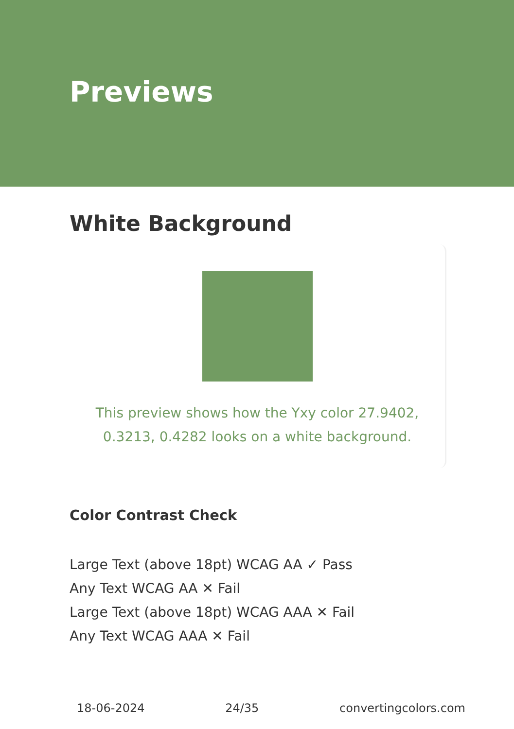Previews
White Background
This preview shows how the Yxy color 27.9402, 0.3213, 0.4282 looks on a white background.
Color Contrast Check
Large Text (above 18pt) WCAG AA ✓ Pass
Any Text WCAG AA ✕ Fail
Large Text (above 18pt) WCAG AAA ✕ Fail
Any Text WCAG AAA ✕ Fail
18-06-2024 24/35 convertingcolors.com